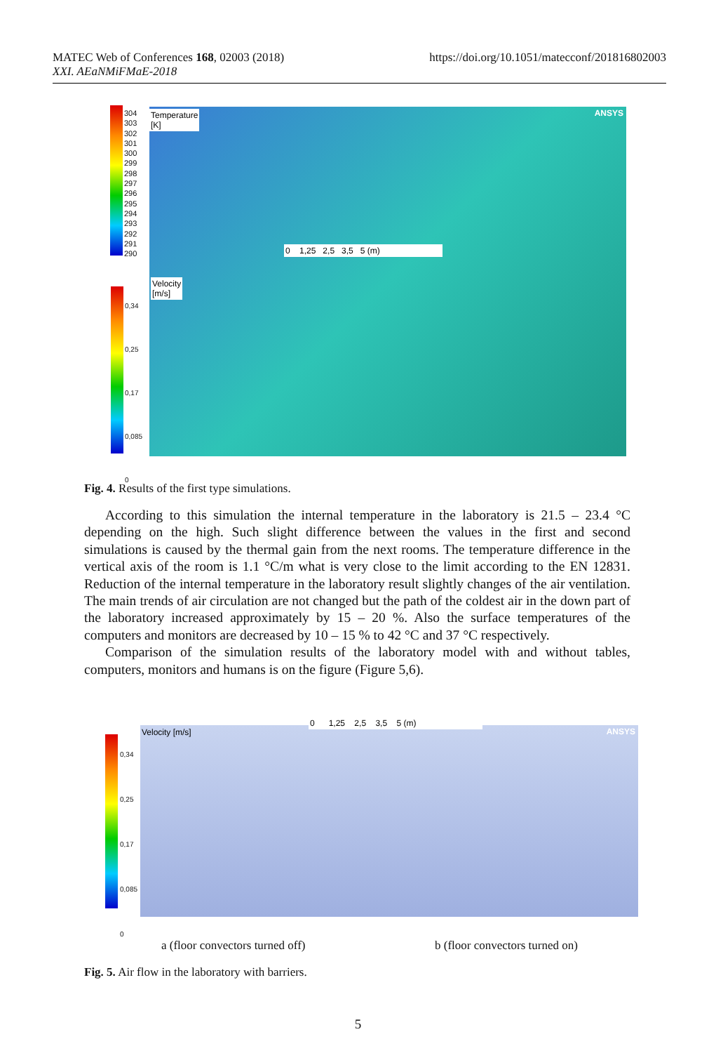MATEC Web of Conferences 168, 02003 (2018)
XXI. AEaNMiFMaE-2018
https://doi.org/10.1051/matecconf/201816802003
304
303
302
301
300
299
298
297
296
295
294
293
292
291
290
Temperature
[K]
0 1,25 2,5 3,5 5 (m)
Velocity
[m/s]
ANSYS
0,34
0,25
0,17
0,085
0
Fig. 4. Results of the first type simulations.
According to this simulation the internal temperature in the laboratory is 21.5 – 23.4 °C depending on the high. Such slight difference between the values in the first and second simulations is caused by the thermal gain from the next rooms. The temperature difference in the vertical axis of the room is 1.1 °C/m what is very close to the limit according to the EN 12831. Reduction of the internal temperature in the laboratory result slightly changes of the air ventilation. The main trends of air circulation are not changed but the path of the coldest air in the down part of the laboratory increased approximately by 15 – 20 %. Also the surface temperatures of the computers and monitors are decreased by 10 – 15 % to 42 °C and 37 °C respectively.
Comparison of the simulation results of the laboratory model with and without tables, computers, monitors and humans is on the figure (Figure 5,6).
0,34
0,25
0,17
0,085
0
Velocity [m/s]
0 1,25 2,5 3,5 5 (m)
ANSYS
a (floor convectors turned off)
b (floor convectors turned on)
Fig. 5. Air flow in the laboratory with barriers.
5